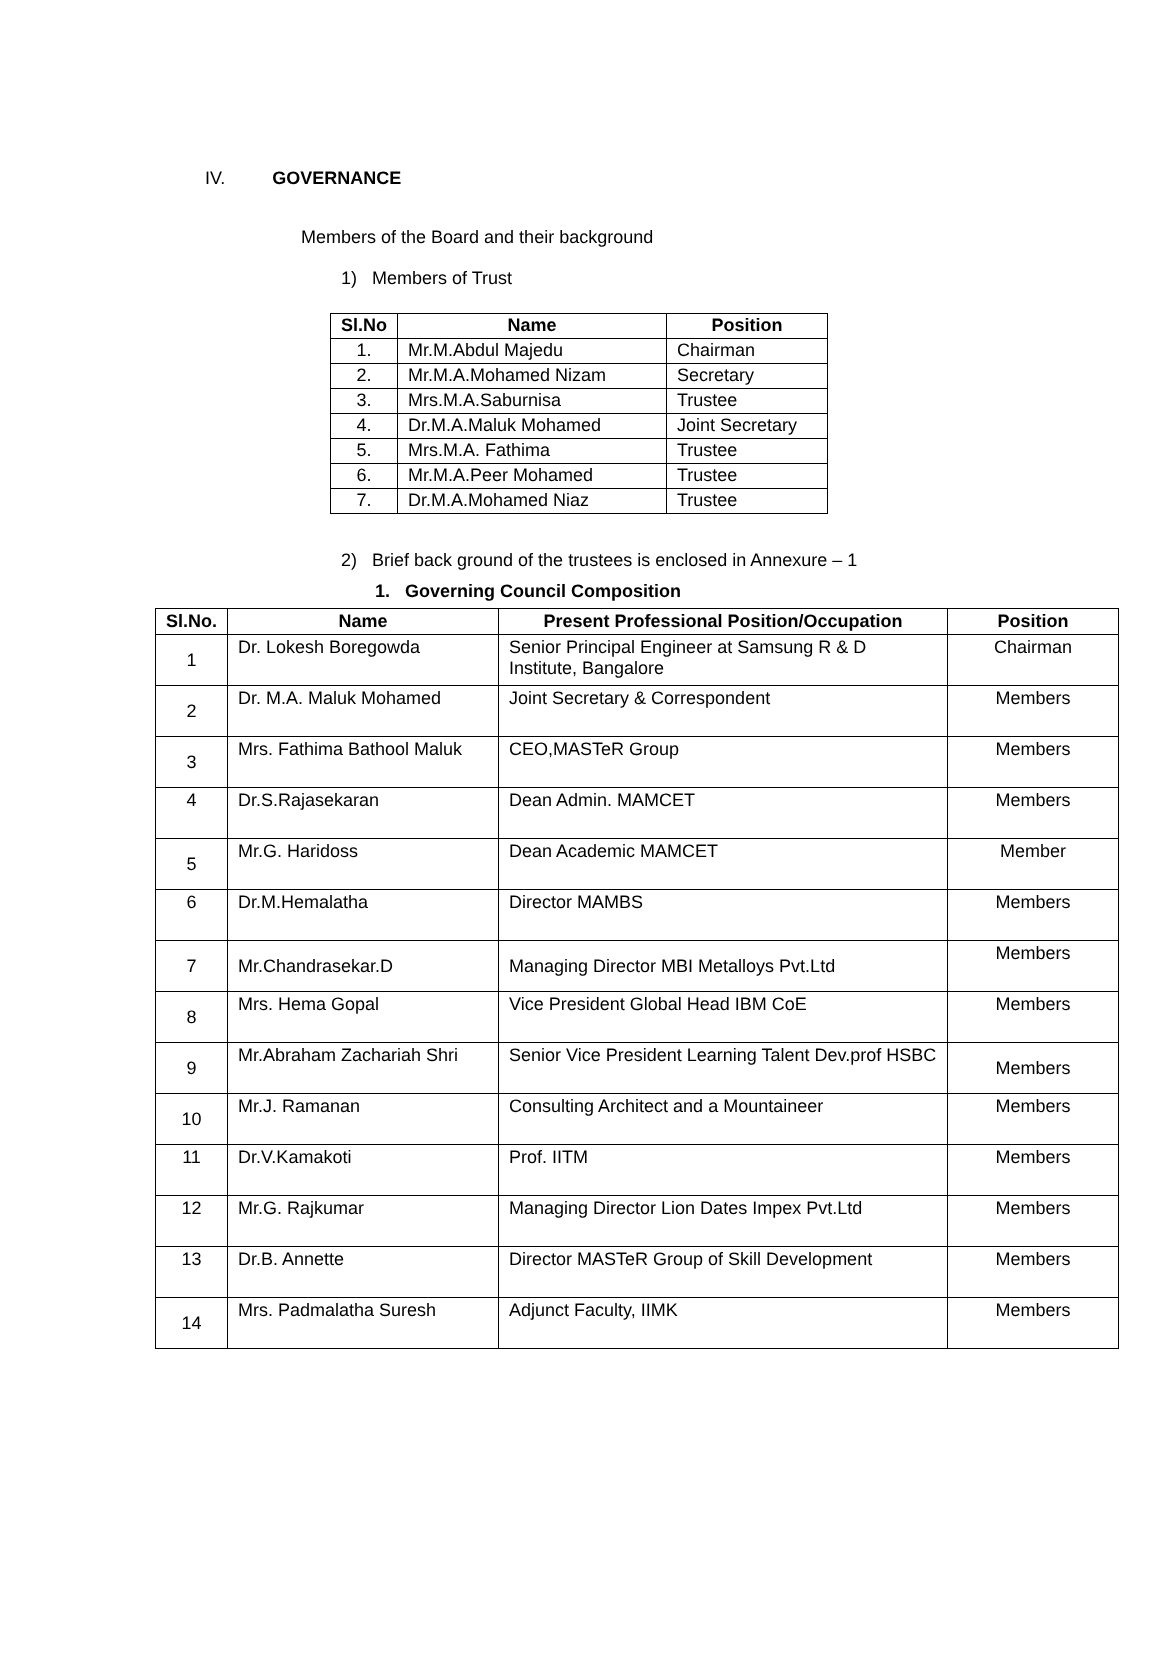IV. GOVERNANCE
Members of the Board and their background
1) Members of Trust
| Sl.No | Name | Position |
| --- | --- | --- |
| 1. | Mr.M.Abdul Majedu | Chairman |
| 2. | Mr.M.A.Mohamed Nizam | Secretary |
| 3. | Mrs.M.A.Saburnisa | Trustee |
| 4. | Dr.M.A.Maluk Mohamed | Joint Secretary |
| 5. | Mrs.M.A. Fathima | Trustee |
| 6. | Mr.M.A.Peer Mohamed | Trustee |
| 7. | Dr.M.A.Mohamed Niaz | Trustee |
2) Brief back ground of the trustees is enclosed in Annexure – 1
1. Governing Council Composition
| Sl.No. | Name | Present Professional Position/Occupation | Position |
| --- | --- | --- | --- |
| 1 | Dr. Lokesh Boregowda | Senior Principal Engineer at Samsung R & D Institute, Bangalore | Chairman |
| 2 | Dr. M.A. Maluk Mohamed | Joint Secretary & Correspondent | Members |
| 3 | Mrs. Fathima Bathool Maluk | CEO,MASTeR Group | Members |
| 4 | Dr.S.Rajasekaran | Dean Admin. MAMCET | Members |
| 5 | Mr.G. Haridoss | Dean Academic MAMCET | Member |
| 6 | Dr.M.Hemalatha | Director MAMBS | Members |
| 7 | Mr.Chandrasekar.D | Managing Director MBI Metalloys Pvt.Ltd | Members |
| 8 | Mrs. Hema Gopal | Vice President Global Head IBM CoE | Members |
| 9 | Mr.Abraham Zachariah Shri | Senior Vice President Learning Talent Dev.prof HSBC | Members |
| 10 | Mr.J. Ramanan | Consulting Architect and a Mountaineer | Members |
| 11 | Dr.V.Kamakoti | Prof. IITM | Members |
| 12 | Mr.G. Rajkumar | Managing Director Lion Dates Impex Pvt.Ltd | Members |
| 13 | Dr.B. Annette | Director MASTeR Group of Skill Development | Members |
| 14 | Mrs. Padmalatha Suresh | Adjunct Faculty, IIMK | Members |